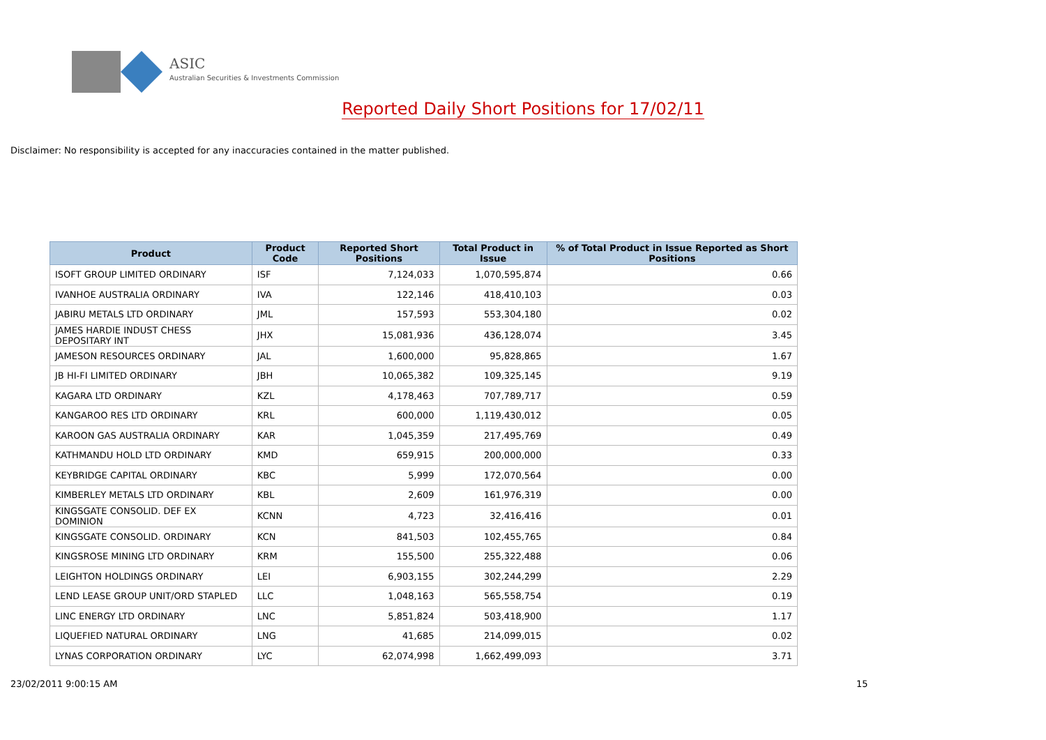ASIC
Australian Securities & Investments Commission
Reported Daily Short Positions for 17/02/11
Disclaimer: No responsibility is accepted for any inaccuracies contained in the matter published.
| Product | Product Code | Reported Short Positions | Total Product in Issue | % of Total Product in Issue Reported as Short Positions |
| --- | --- | --- | --- | --- |
| ISOFT GROUP LIMITED ORDINARY | ISF | 7,124,033 | 1,070,595,874 | 0.66 |
| IVANHOE AUSTRALIA ORDINARY | IVA | 122,146 | 418,410,103 | 0.03 |
| JABIRU METALS LTD ORDINARY | JML | 157,593 | 553,304,180 | 0.02 |
| JAMES HARDIE INDUST CHESS DEPOSITARY INT | JHX | 15,081,936 | 436,128,074 | 3.45 |
| JAMESON RESOURCES ORDINARY | JAL | 1,600,000 | 95,828,865 | 1.67 |
| JB HI-FI LIMITED ORDINARY | JBH | 10,065,382 | 109,325,145 | 9.19 |
| KAGARA LTD ORDINARY | KZL | 4,178,463 | 707,789,717 | 0.59 |
| KANGAROO RES LTD ORDINARY | KRL | 600,000 | 1,119,430,012 | 0.05 |
| KAROON GAS AUSTRALIA ORDINARY | KAR | 1,045,359 | 217,495,769 | 0.49 |
| KATHMANDU HOLD LTD ORDINARY | KMD | 659,915 | 200,000,000 | 0.33 |
| KEYBRIDGE CAPITAL ORDINARY | KBC | 5,999 | 172,070,564 | 0.00 |
| KIMBERLEY METALS LTD ORDINARY | KBL | 2,609 | 161,976,319 | 0.00 |
| KINGSGATE CONSOLID. DEF EX DOMINION | KCNN | 4,723 | 32,416,416 | 0.01 |
| KINGSGATE CONSOLID. ORDINARY | KCN | 841,503 | 102,455,765 | 0.84 |
| KINGSROSE MINING LTD ORDINARY | KRM | 155,500 | 255,322,488 | 0.06 |
| LEIGHTON HOLDINGS ORDINARY | LEI | 6,903,155 | 302,244,299 | 2.29 |
| LEND LEASE GROUP UNIT/ORD STAPLED | LLC | 1,048,163 | 565,558,754 | 0.19 |
| LINC ENERGY LTD ORDINARY | LNC | 5,851,824 | 503,418,900 | 1.17 |
| LIQUEFIED NATURAL ORDINARY | LNG | 41,685 | 214,099,015 | 0.02 |
| LYNAS CORPORATION ORDINARY | LYC | 62,074,998 | 1,662,499,093 | 3.71 |
23/02/2011 9:00:15 AM 15